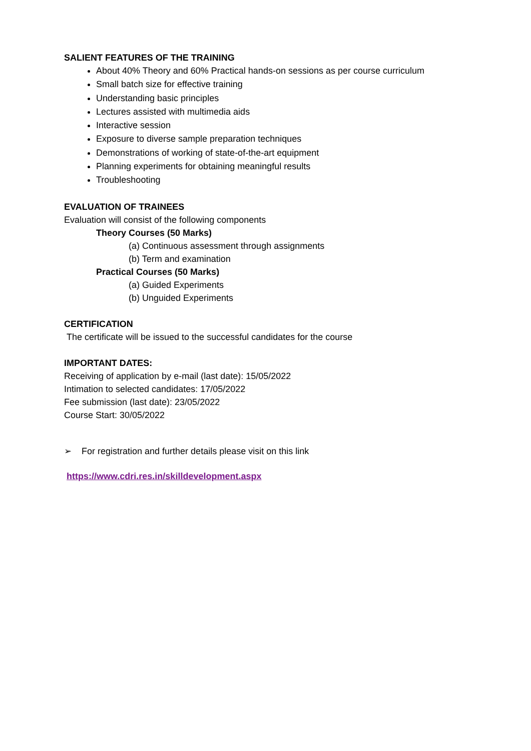SALIENT FEATURES OF THE TRAINING
About 40% Theory and 60% Practical hands-on sessions as per course curriculum
Small batch size for effective training
Understanding basic principles
Lectures assisted with multimedia aids
Interactive session
Exposure to diverse sample preparation techniques
Demonstrations of working of state-of-the-art equipment
Planning experiments for obtaining meaningful results
Troubleshooting
EVALUATION OF TRAINEES
Evaluation will consist of the following components
Theory Courses (50 Marks)
(a) Continuous assessment through assignments
(b) Term and examination
Practical Courses (50 Marks)
(a) Guided Experiments
(b) Unguided Experiments
CERTIFICATION
The certificate will be issued to the successful candidates for the course
IMPORTANT DATES:
Receiving of application by e-mail (last date): 15/05/2022
Intimation to selected candidates: 17/05/2022
Fee submission (last date): 23/05/2022
Course Start: 30/05/2022
➢ For registration and further details please visit on this link
https://www.cdri.res.in/skilldevelopment.aspx